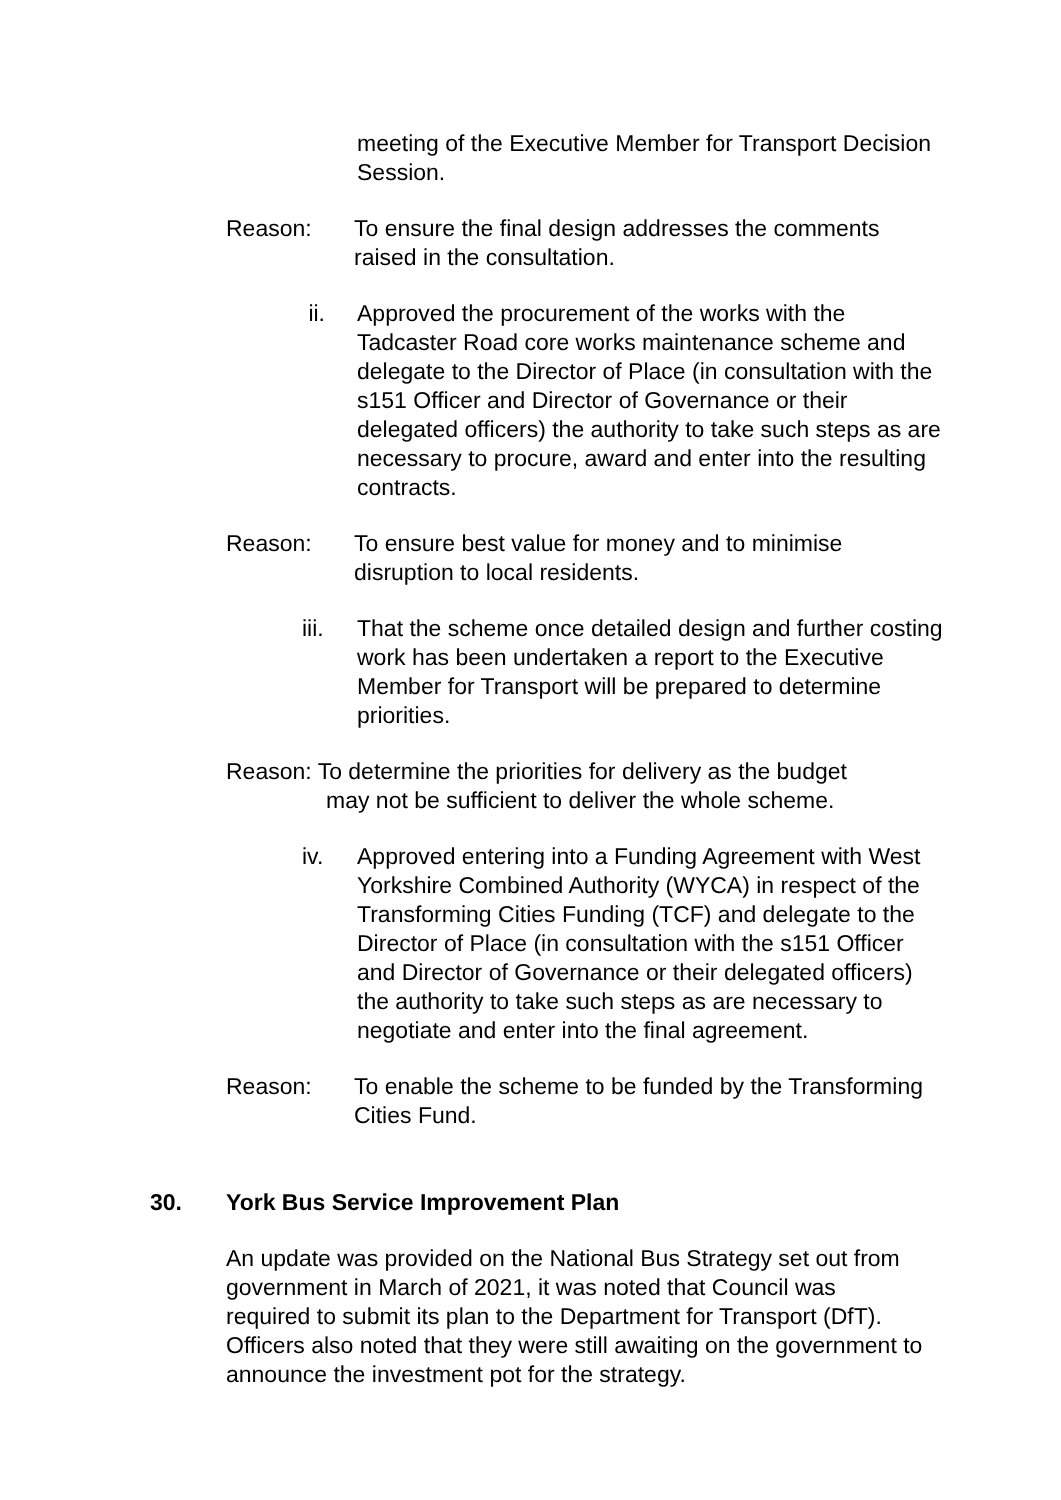meeting of the Executive Member for Transport Decision Session.
Reason: To ensure the final design addresses the comments raised in the consultation.
ii. Approved the procurement of the works with the Tadcaster Road core works maintenance scheme and delegate to the Director of Place (in consultation with the s151 Officer and Director of Governance or their delegated officers) the authority to take such steps as are necessary to procure, award and enter into the resulting contracts.
Reason: To ensure best value for money and to minimise disruption to local residents.
iii. That the scheme once detailed design and further costing work has been undertaken a report to the Executive Member for Transport will be prepared to determine priorities.
Reason: To determine the priorities for delivery as the budget
may not be sufficient to deliver the whole scheme.
iv. Approved entering into a Funding Agreement with West Yorkshire Combined Authority (WYCA) in respect of the Transforming Cities Funding (TCF) and delegate to the Director of Place (in consultation with the s151 Officer and Director of Governance or their delegated officers) the authority to take such steps as are necessary to negotiate and enter into the final agreement.
Reason: To enable the scheme to be funded by the Transforming Cities Fund.
30. York Bus Service Improvement Plan
An update was provided on the National Bus Strategy set out from government in March of 2021, it was noted that Council was required to submit its plan to the Department for Transport (DfT). Officers also noted that they were still awaiting on the government to announce the investment pot for the strategy.